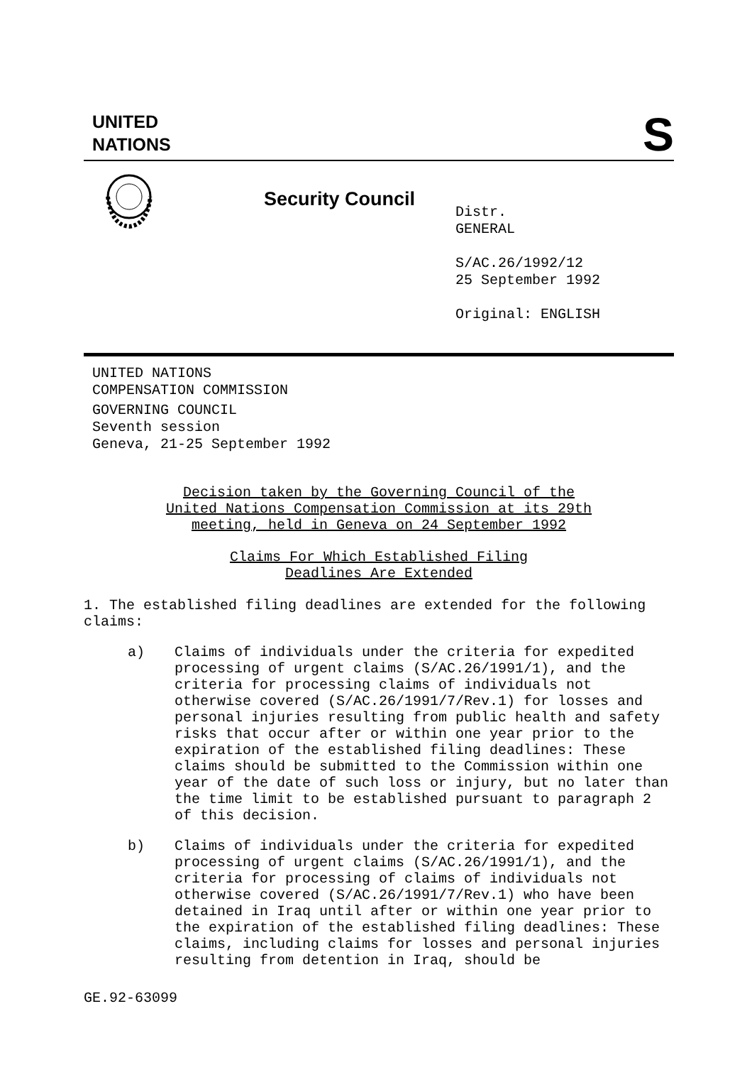UNITED
NATIONS
S
Security Council
Distr.
GENERAL
S/AC.26/1992/12
25 September 1992
Original: ENGLISH
UNITED NATIONS
COMPENSATION COMMISSION
GOVERNING COUNCIL
Seventh session
Geneva, 21-25 September 1992
Decision taken by the Governing Council of the
United Nations Compensation Commission at its 29th
meeting, held in Geneva on 24 September 1992
Claims For Which Established Filing
Deadlines Are Extended
1. The established filing deadlines are extended for the following claims:
a) Claims of individuals under the criteria for expedited processing of urgent claims (S/AC.26/1991/1), and the criteria for processing claims of individuals not otherwise covered (S/AC.26/1991/7/Rev.1) for losses and personal injuries resulting from public health and safety risks that occur after or within one year prior to the expiration of the established filing deadlines: These claims should be submitted to the Commission within one year of the date of such loss or injury, but no later than the time limit to be established pursuant to paragraph 2 of this decision.
b) Claims of individuals under the criteria for expedited processing of urgent claims (S/AC.26/1991/1), and the criteria for processing of claims of individuals not otherwise covered (S/AC.26/1991/7/Rev.1) who have been detained in Iraq until after or within one year prior to the expiration of the established filing deadlines: These claims, including claims for losses and personal injuries resulting from detention in Iraq, should be
GE.92-63099